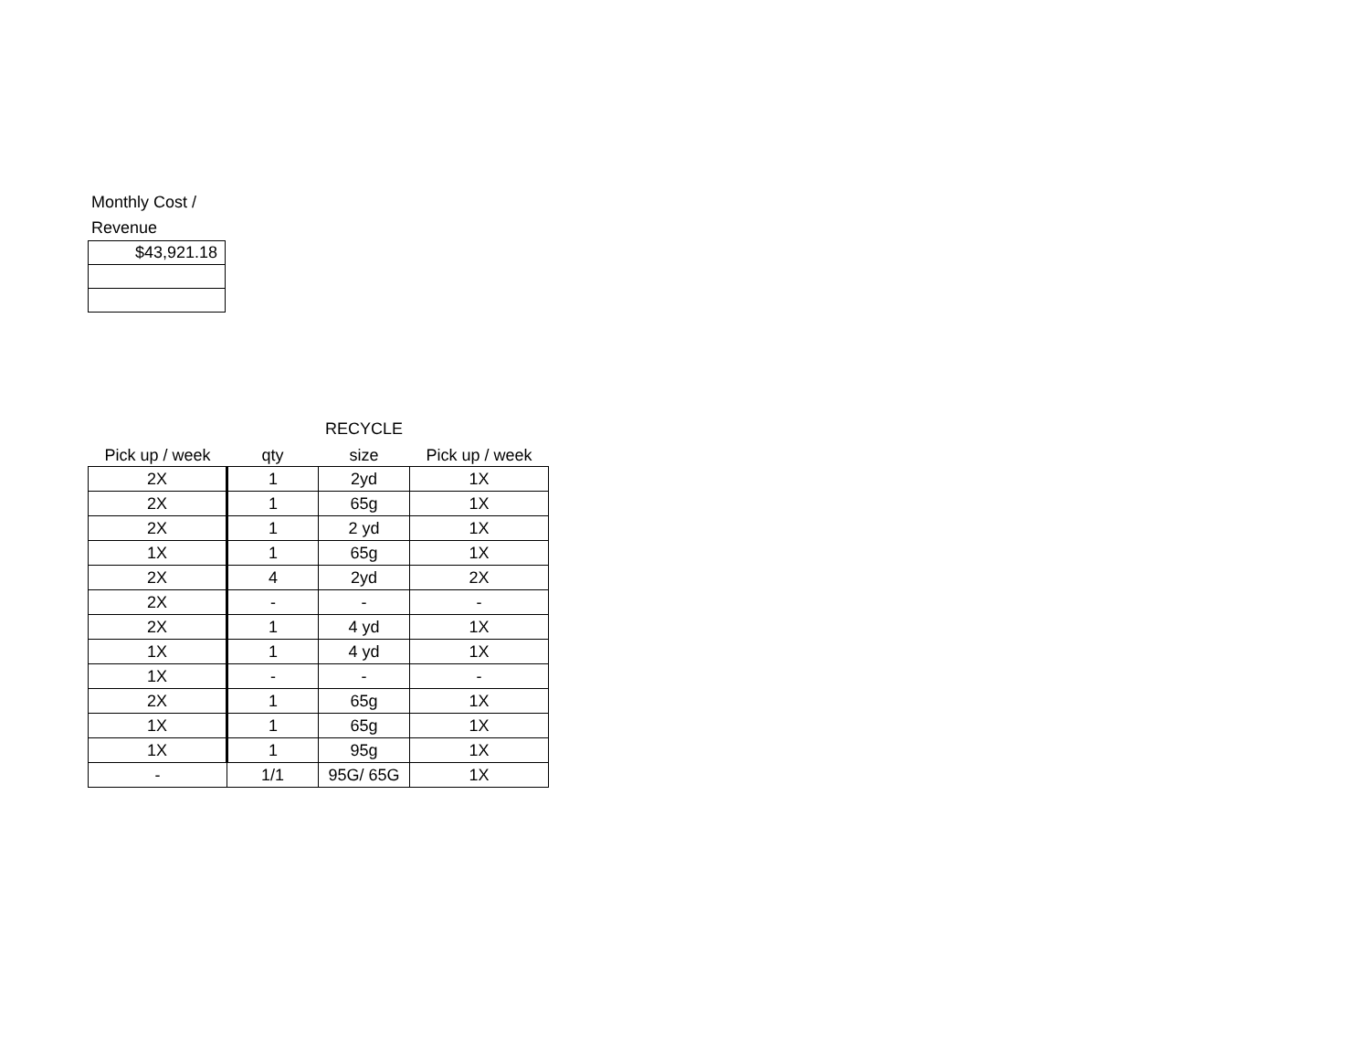Monthly Cost /
Revenue
| $43,921.18 |
| | | RECYCLE | |
| --- | --- | --- | --- |
| Pick up / week | qty | size | Pick up / week |
| 2X | 1 | 2yd | 1X |
| 2X | 1 | 65g | 1X |
| 2X | 1 | 2 yd | 1X |
| 1X | 1 | 65g | 1X |
| 2X | 4 | 2yd | 2X |
| 2X | - | - | - |
| 2X | 1 | 4 yd | 1X |
| 1X | 1 | 4 yd | 1X |
| 1X | - | - | - |
| 2X | 1 | 65g | 1X |
| 1X | 1 | 65g | 1X |
| 1X | 1 | 95g | 1X |
| - | 1/1 | 95G/ 65G | 1X |